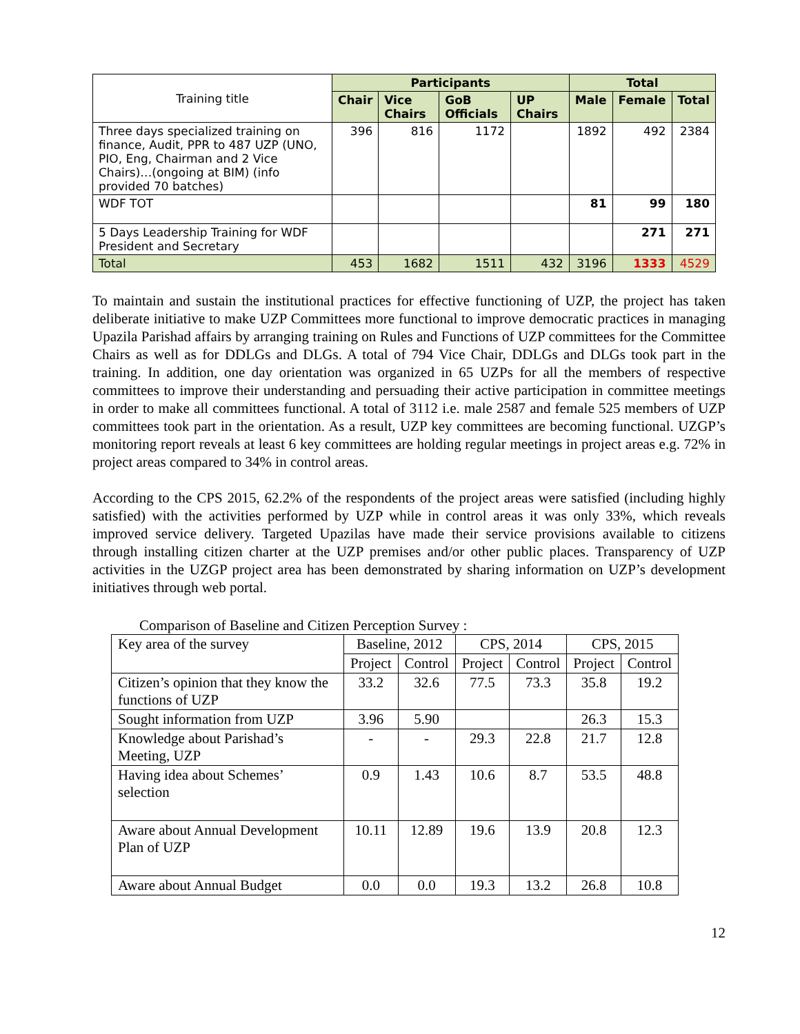| Training title | Participants | | | | Total | | |
| | Chair | Vice Chairs | GoB Officials | UP Chairs | Male | Female | Total |
| Three days specialized training on finance, Audit, PPR to 487 UZP (UNO, PIO, Eng, Chairman and 2 Vice Chairs)…(ongoing at BIM) (info provided 70 batches) | 396 | 816 | 1172 | | 1892 | 492 | 2384 |
| WDF TOT | | | | | 81 | 99 | 180 |
| 5 Days Leadership Training for WDF President and Secretary | | | | | | 271 | 271 |
| Total | 453 | 1682 | 1511 | 432 | 3196 | 1333 | 4529 |
To maintain and sustain the institutional practices for effective functioning of UZP, the project has taken deliberate initiative to make UZP Committees more functional to improve democratic practices in managing Upazila Parishad affairs by arranging training on Rules and Functions of UZP committees for the Committee Chairs as well as for DDLGs and DLGs. A total of 794 Vice Chair, DDLGs and DLGs took part in the training. In addition, one day orientation was organized in 65 UZPs for all the members of respective committees to improve their understanding and persuading their active participation in committee meetings in order to make all committees functional. A total of 3112 i.e. male 2587 and female 525 members of UZP committees took part in the orientation. As a result, UZP key committees are becoming functional. UZGP’s monitoring report reveals at least 6 key committees are holding regular meetings in project areas e.g. 72% in project areas compared to 34% in control areas.
According to the CPS 2015, 62.2% of the respondents of the project areas were satisfied (including highly satisfied) with the activities performed by UZP while in control areas it was only 33%, which reveals improved service delivery. Targeted Upazilas have made their service provisions available to citizens through installing citizen charter at the UZP premises and/or other public places. Transparency of UZP activities in the UZGP project area has been demonstrated by sharing information on UZP’s development initiatives through web portal.
Comparison of Baseline and Citizen Perception Survey :
| Key area of the survey | Baseline, 2012 | | CPS, 2014 | | CPS, 2015 | |
| | Project | Control | Project | Control | Project | Control |
| Citizen’s opinion that they know the functions of UZP | 33.2 | 32.6 | 77.5 | 73.3 | 35.8 | 19.2 |
| Sought information from UZP | 3.96 | 5.90 | | | 26.3 | 15.3 |
| Knowledge about Parishad’s Meeting, UZP | - | - | 29.3 | 22.8 | 21.7 | 12.8 |
| Having idea about Schemes’ selection | 0.9 | 1.43 | 10.6 | 8.7 | 53.5 | 48.8 |
| Aware about Annual Development Plan of UZP | 10.11 | 12.89 | 19.6 | 13.9 | 20.8 | 12.3 |
| Aware about Annual Budget | 0.0 | 0.0 | 19.3 | 13.2 | 26.8 | 10.8 |
12